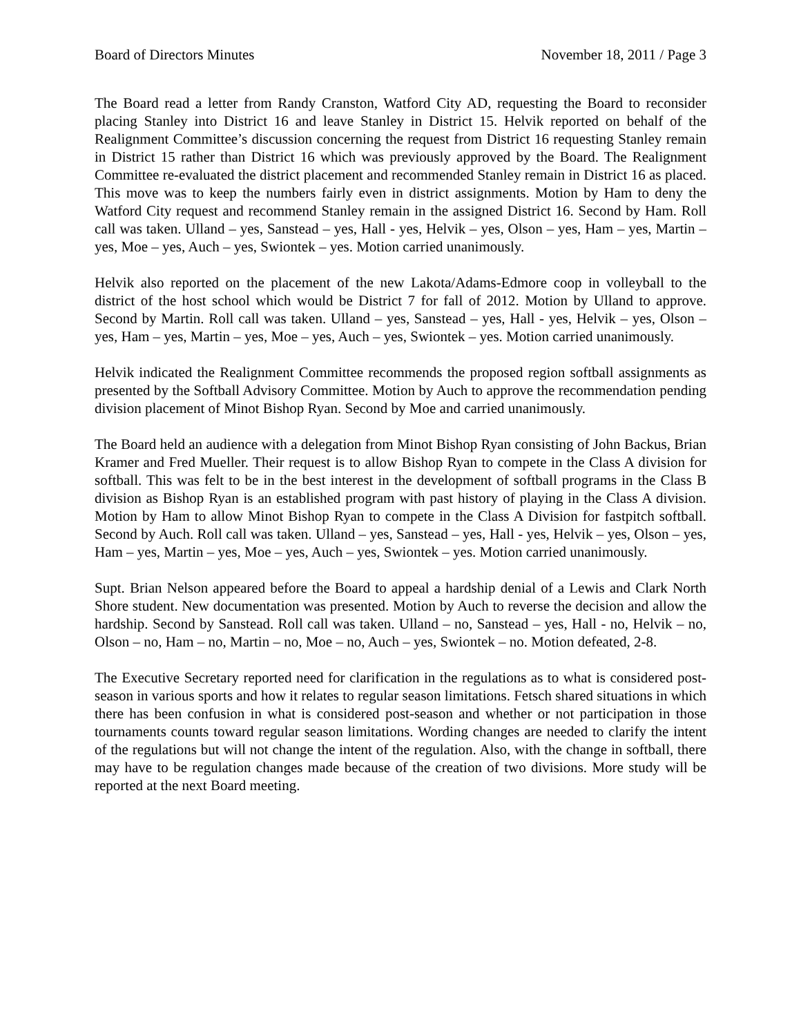Board of Directors Minutes November 18, 2011 / Page 3
The Board read a letter from Randy Cranston, Watford City AD, requesting the Board to reconsider placing Stanley into District 16 and leave Stanley in District 15. Helvik reported on behalf of the Realignment Committee’s discussion concerning the request from District 16 requesting Stanley remain in District 15 rather than District 16 which was previously approved by the Board. The Realignment Committee re-evaluated the district placement and recommended Stanley remain in District 16 as placed. This move was to keep the numbers fairly even in district assignments. Motion by Ham to deny the Watford City request and recommend Stanley remain in the assigned District 16. Second by Ham. Roll call was taken. Ulland – yes, Sanstead – yes, Hall - yes, Helvik – yes, Olson – yes, Ham – yes, Martin – yes, Moe – yes, Auch – yes, Swiontek – yes. Motion carried unanimously.
Helvik also reported on the placement of the new Lakota/Adams-Edmore coop in volleyball to the district of the host school which would be District 7 for fall of 2012. Motion by Ulland to approve. Second by Martin. Roll call was taken. Ulland – yes, Sanstead – yes, Hall - yes, Helvik – yes, Olson – yes, Ham – yes, Martin – yes, Moe – yes, Auch – yes, Swiontek – yes. Motion carried unanimously.
Helvik indicated the Realignment Committee recommends the proposed region softball assignments as presented by the Softball Advisory Committee. Motion by Auch to approve the recommendation pending division placement of Minot Bishop Ryan. Second by Moe and carried unanimously.
The Board held an audience with a delegation from Minot Bishop Ryan consisting of John Backus, Brian Kramer and Fred Mueller. Their request is to allow Bishop Ryan to compete in the Class A division for softball. This was felt to be in the best interest in the development of softball programs in the Class B division as Bishop Ryan is an established program with past history of playing in the Class A division. Motion by Ham to allow Minot Bishop Ryan to compete in the Class A Division for fastpitch softball. Second by Auch. Roll call was taken. Ulland – yes, Sanstead – yes, Hall - yes, Helvik – yes, Olson – yes, Ham – yes, Martin – yes, Moe – yes, Auch – yes, Swiontek – yes. Motion carried unanimously.
Supt. Brian Nelson appeared before the Board to appeal a hardship denial of a Lewis and Clark North Shore student. New documentation was presented. Motion by Auch to reverse the decision and allow the hardship. Second by Sanstead. Roll call was taken. Ulland – no, Sanstead – yes, Hall - no, Helvik – no, Olson – no, Ham – no, Martin – no, Moe – no, Auch – yes, Swiontek – no. Motion defeated, 2-8.
The Executive Secretary reported need for clarification in the regulations as to what is considered post-season in various sports and how it relates to regular season limitations. Fetsch shared situations in which there has been confusion in what is considered post-season and whether or not participation in those tournaments counts toward regular season limitations. Wording changes are needed to clarify the intent of the regulations but will not change the intent of the regulation. Also, with the change in softball, there may have to be regulation changes made because of the creation of two divisions. More study will be reported at the next Board meeting.